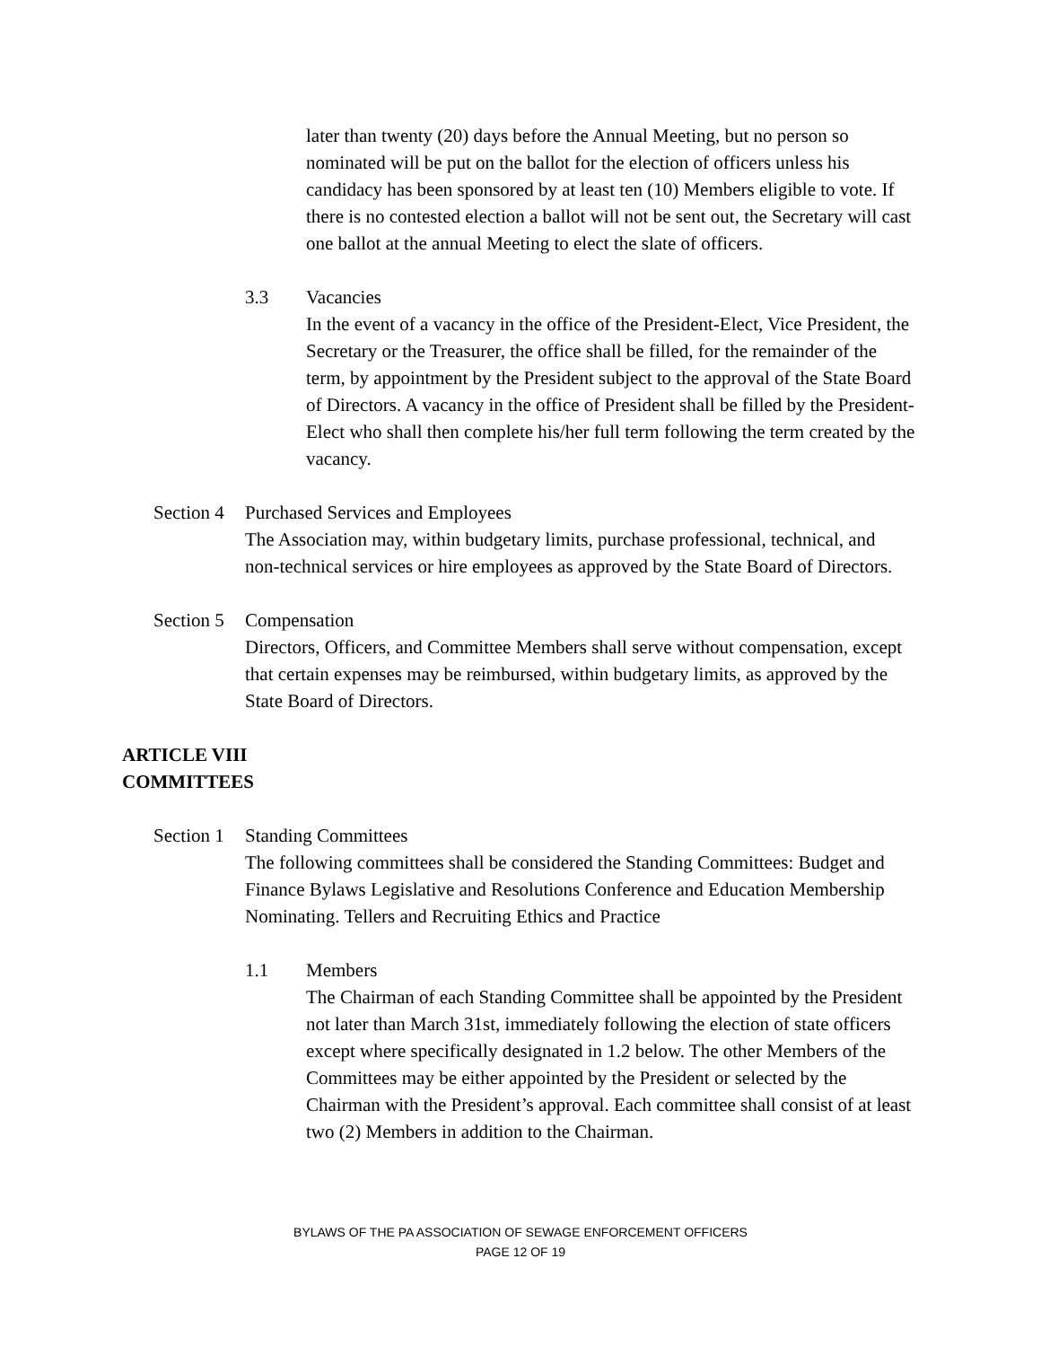later than twenty (20) days before the Annual Meeting, but no person so nominated will be put on the ballot for the election of officers unless his candidacy has been sponsored by at least ten (10) Members eligible to vote. If there is no contested election a ballot will not be sent out, the Secretary will cast one ballot at the annual Meeting to elect the slate of officers.
3.3 Vacancies
In the event of a vacancy in the office of the President-Elect, Vice President, the Secretary or the Treasurer, the office shall be filled, for the remainder of the term, by appointment by the President subject to the approval of the State Board of Directors. A vacancy in the office of President shall be filled by the President-Elect who shall then complete his/her full term following the term created by the vacancy.
Section 4 Purchased Services and Employees
The Association may, within budgetary limits, purchase professional, technical, and non-technical services or hire employees as approved by the State Board of Directors.
Section 5 Compensation
Directors, Officers, and Committee Members shall serve without compensation, except that certain expenses may be reimbursed, within budgetary limits, as approved by the State Board of Directors.
ARTICLE VIII
COMMITTEES
Section 1 Standing Committees
The following committees shall be considered the Standing Committees: Budget and Finance Bylaws Legislative and Resolutions Conference and Education Membership Nominating. Tellers and Recruiting Ethics and Practice
1.1 Members
The Chairman of each Standing Committee shall be appointed by the President not later than March 31st, immediately following the election of state officers except where specifically designated in 1.2 below. The other Members of the Committees may be either appointed by the President or selected by the Chairman with the President’s approval. Each committee shall consist of at least two (2) Members in addition to the Chairman.
BYLAWS OF THE PA ASSOCIATION OF SEWAGE ENFORCEMENT OFFICERS
PAGE 12 OF 19